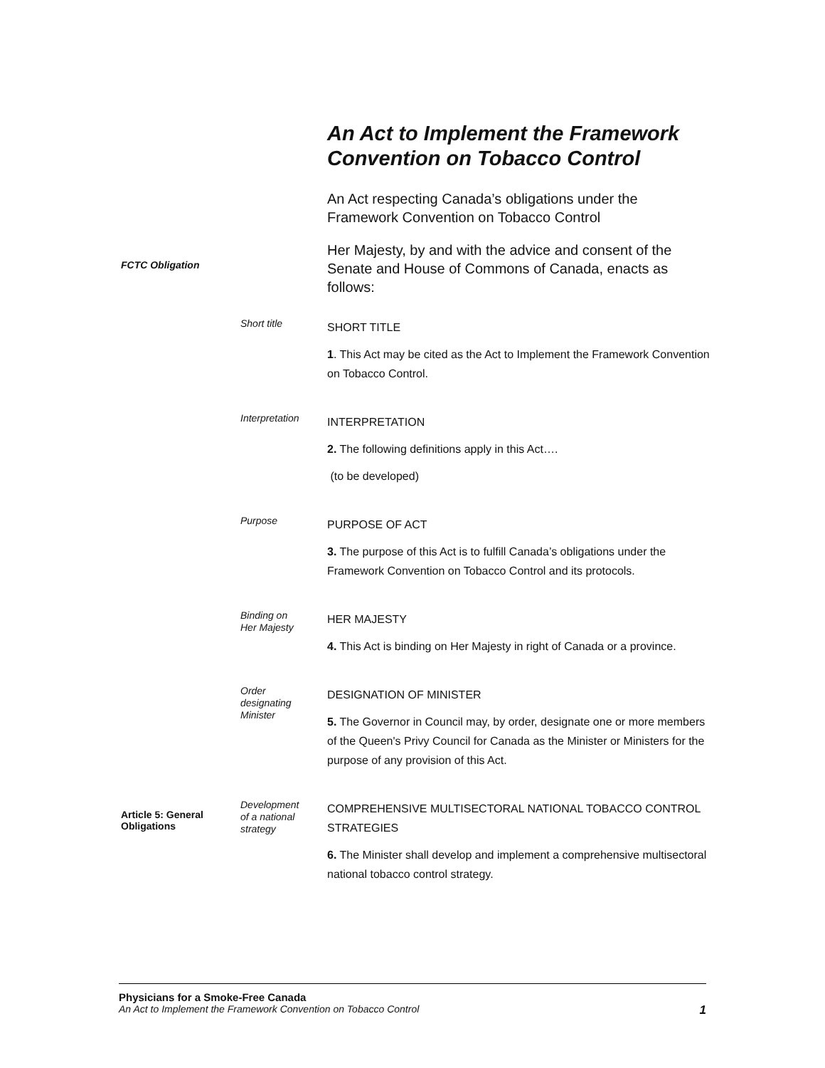An Act to Implement the Framework Convention on Tobacco Control
An Act respecting Canada’s obligations under the Framework Convention on Tobacco Control
FCTC Obligation
Her Majesty, by and with the advice and consent of the Senate and House of Commons of Canada, enacts as follows:
Short title
SHORT TITLE
1. This Act may be cited as the Act to Implement the Framework Convention on Tobacco Control.
Interpretation
INTERPRETATION
2. The following definitions apply in this Act….
(to be developed)
Purpose
PURPOSE OF ACT
3. The purpose of this Act is to fulfill Canada’s obligations under the Framework Convention on Tobacco Control and its protocols.
Binding on
Her Majesty
HER MAJESTY
4. This Act is binding on Her Majesty in right of Canada or a province.
Order
designating
Minister
DESIGNATION OF MINISTER
5. The Governor in Council may, by order, designate one or more members of the Queen's Privy Council for Canada as the Minister or Ministers for the purpose of any provision of this Act.
Article 5: General Obligations
Development
of a national
strategy
COMPREHENSIVE MULTISECTORAL NATIONAL TOBACCO CONTROL STRATEGIES
6. The Minister shall develop and implement a comprehensive multisectoral national tobacco control strategy.
Physicians for a Smoke-Free Canada
An Act to Implement the Framework Convention on Tobacco Control 1